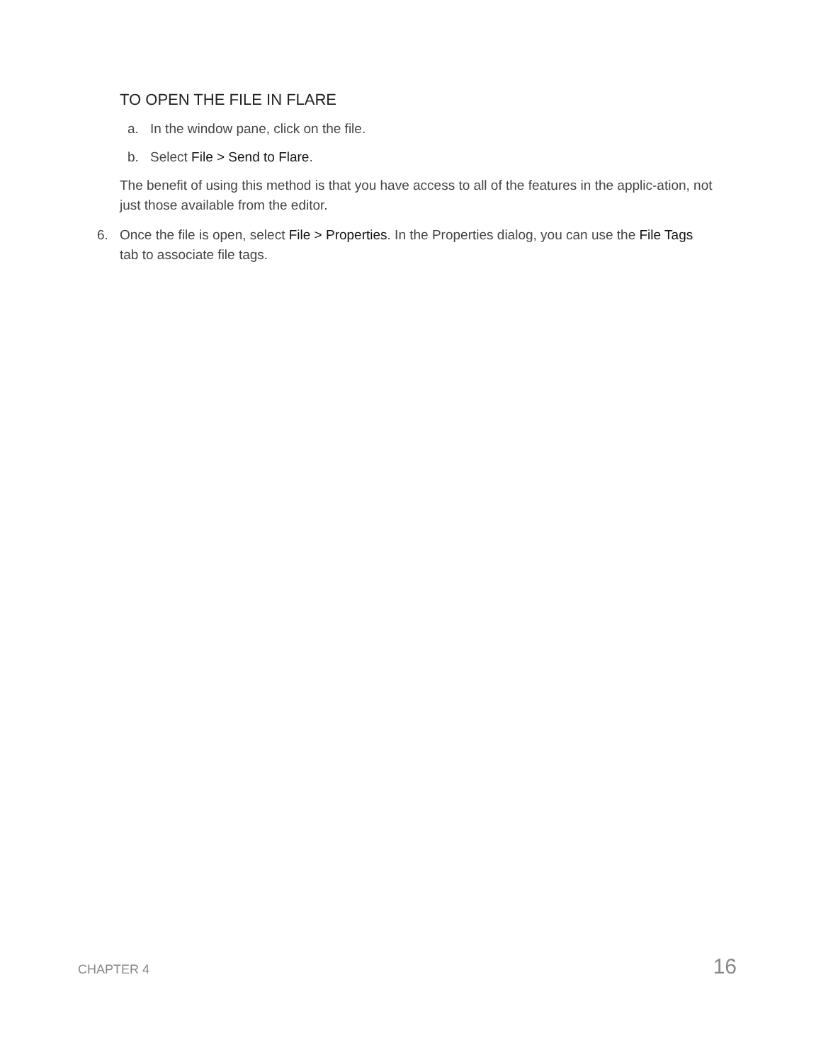TO OPEN THE FILE IN FLARE
a. In the window pane, click on the file.
b. Select File > Send to Flare.
The benefit of using this method is that you have access to all of the features in the applic-ation, not just those available from the editor.
6. Once the file is open, select File > Properties. In the Properties dialog, you can use the File Tags tab to associate file tags.
CHAPTER 4 16